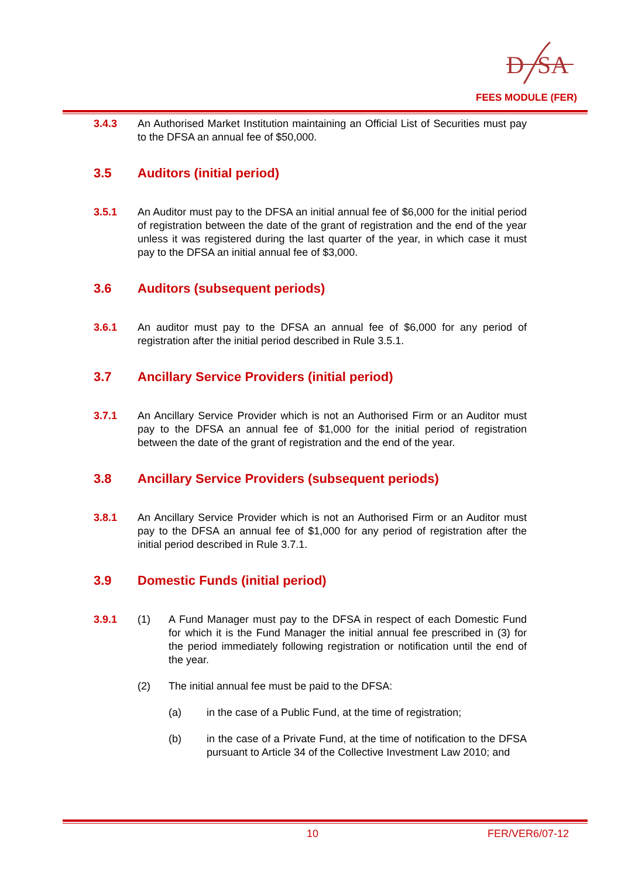D
SA
FEES MODULE (FER)
3.4.3 An Authorised Market Institution maintaining an Official List of Securities must pay to the DFSA an annual fee of $50,000.
3.5 Auditors (initial period)
3.5.1 An Auditor must pay to the DFSA an initial annual fee of $6,000 for the initial period of registration between the date of the grant of registration and the end of the year unless it was registered during the last quarter of the year, in which case it must pay to the DFSA an initial annual fee of $3,000.
3.6 Auditors (subsequent periods)
3.6.1 An auditor must pay to the DFSA an annual fee of $6,000 for any period of registration after the initial period described in Rule 3.5.1.
3.7 Ancillary Service Providers (initial period)
3.7.1 An Ancillary Service Provider which is not an Authorised Firm or an Auditor must pay to the DFSA an annual fee of $1,000 for the initial period of registration between the date of the grant of registration and the end of the year.
3.8 Ancillary Service Providers (subsequent periods)
3.8.1 An Ancillary Service Provider which is not an Authorised Firm or an Auditor must pay to the DFSA an annual fee of $1,000 for any period of registration after the initial period described in Rule 3.7.1.
3.9 Domestic Funds (initial period)
3.9.1 (1) A Fund Manager must pay to the DFSA in respect of each Domestic Fund for which it is the Fund Manager the initial annual fee prescribed in (3) for the period immediately following registration or notification until the end of the year.
(2) The initial annual fee must be paid to the DFSA:
(a) in the case of a Public Fund, at the time of registration;
(b) in the case of a Private Fund, at the time of notification to the DFSA pursuant to Article 34 of the Collective Investment Law 2010; and
10 FER/VER6/07-12